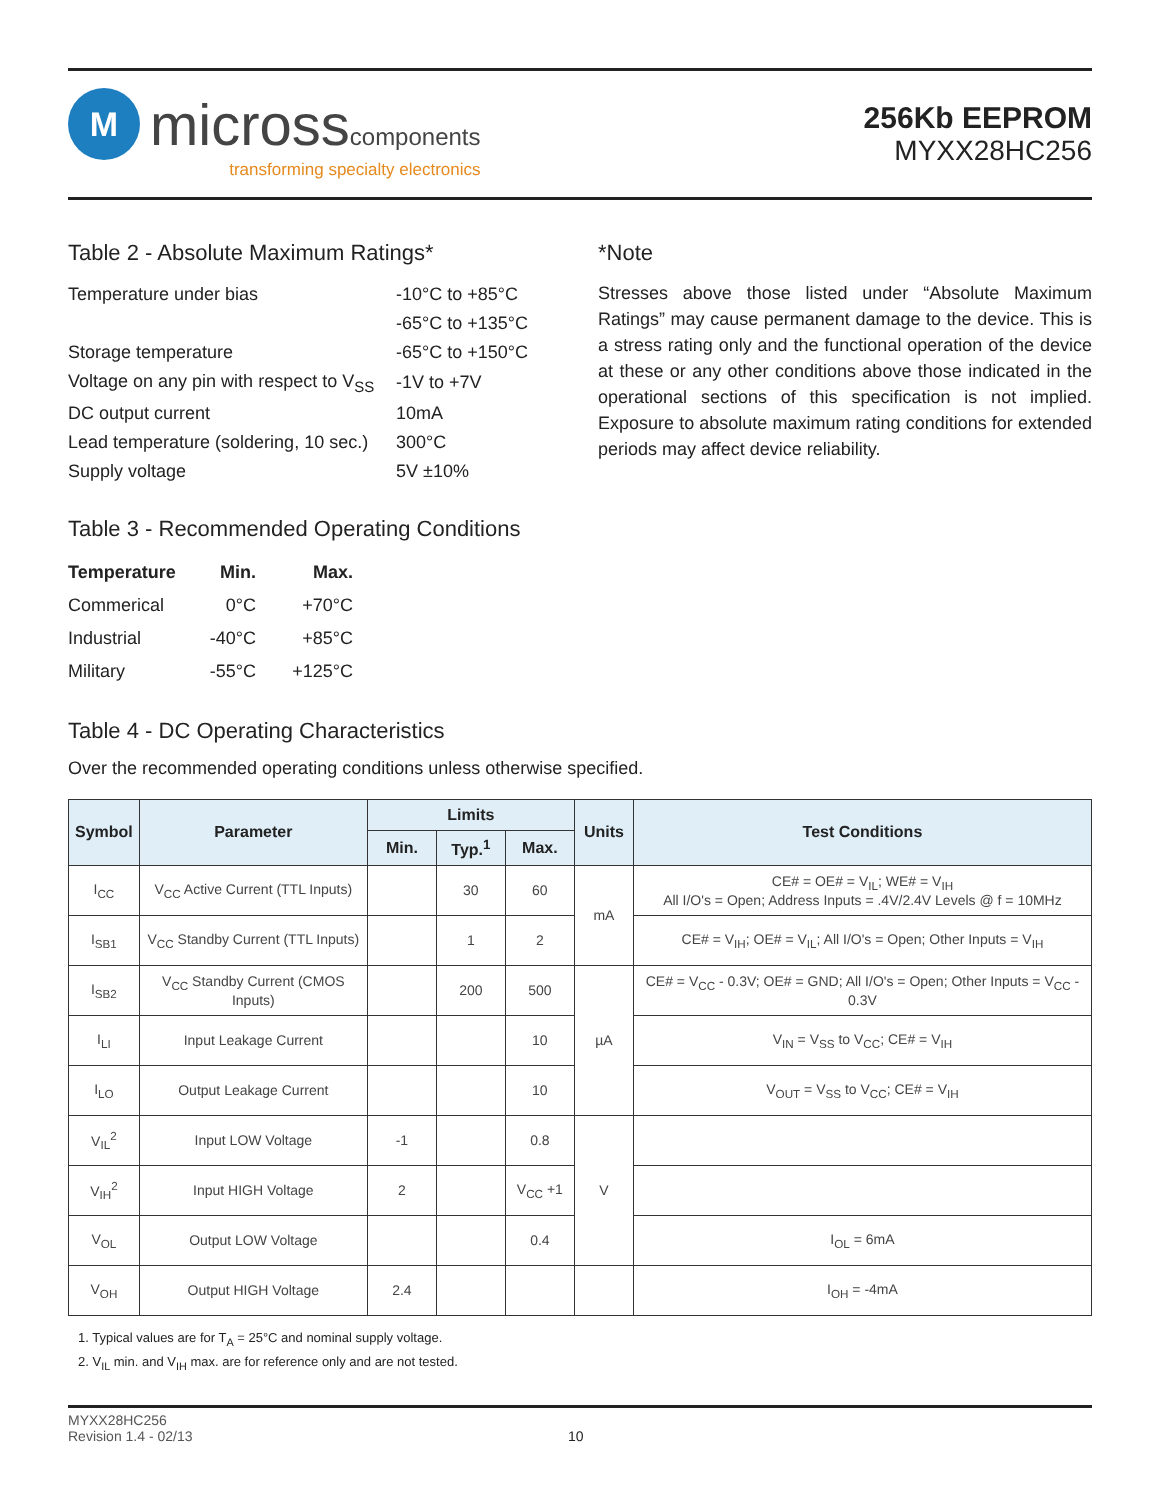M
microsscomponents
transforming specialty electronics
256Kb EEPROM
MYXX28HC256
Table 2 - Absolute Maximum Ratings*
| Temperature under bias | -10°C to +85°C |
| | -65°C to +135°C |
| Storage temperature | -65°C to +150°C |
| Voltage on any pin with respect to V<sub>SS</sub> | -1V to +7V |
| DC output current | 10mA |
| Lead temperature (soldering, 10 sec.) | 300°C |
| Supply voltage | 5V ±10% |
Table 3 - Recommended Operating Conditions
| Temperature | Min. | Max. |
| --- | --- | --- |
| Commerical | 0°C | +70°C |
| Industrial | -40°C | +85°C |
| Military | -55°C | +125°C |
*Note
Stresses above those listed under “Absolute Maximum Ratings” may cause permanent damage to the device. This is a stress rating only and the functional operation of the device at these or any other conditions above those indicated in the operational sections of this specification is not implied. Exposure to absolute maximum rating conditions for extended periods may affect device reliability.
Table 4 - DC Operating Characteristics
Over the recommended operating conditions unless otherwise specified.
| Symbol | Parameter | Limits | | | Units | Test Conditions |
| --- | --- | --- | --- | --- | --- | --- |
| | | Min. | Typ.<sup>1</sup> | Max. | | |
| I<sub>CC</sub> | V<sub>CC</sub> Active Current (TTL Inputs) | | 30 | 60 | mA | CE# = OE# = V<sub>IL</sub>; WE# = V<sub>IH</sub> All I/O's = Open; Address Inputs = .4V/2.4V Levels @ f = 10MHz |
| I<sub>SB1</sub> | V<sub>CC</sub> Standby Current (TTL Inputs) | | 1 | 2 | | CE# = V<sub>IH</sub>; OE# = V<sub>IL</sub>; All I/O's = Open; Other Inputs = V<sub>IH</sub> |
| I<sub>SB2</sub> | V<sub>CC</sub> Standby Current (CMOS Inputs) | | 200 | 500 | µA | CE# = V<sub>CC</sub> - 0.3V; OE# = GND; All I/O's = Open; Other Inputs = V<sub>CC</sub> - 0.3V |
| I<sub>LI</sub> | Input Leakage Current | | | 10 | | V<sub>IN</sub> = V<sub>SS</sub> to V<sub>CC</sub>; CE# = V<sub>IH</sub> |
| I<sub>LO</sub> | Output Leakage Current | | | 10 | | V<sub>OUT</sub> = V<sub>SS</sub> to V<sub>CC</sub>; CE# = V<sub>IH</sub> |
| V<sub>IL</sub><sup>2</sup> | Input LOW Voltage | -1 | | 0.8 | V | |
| V<sub>IH</sub><sup>2</sup> | Input HIGH Voltage | 2 | | V<sub>CC</sub> +1 | | |
| V<sub>OL</sub> | Output LOW Voltage | | | 0.4 | | I<sub>OL</sub> = 6mA |
| V<sub>OH</sub> | Output HIGH Voltage | 2.4 | | | | I<sub>OH</sub> = -4mA |
1. Typical values are for T<sub>A</sub> = 25°C and nominal supply voltage.
2. V<sub>IL</sub> min. and V<sub>IH</sub> max. are for reference only and are not tested.
MYXX28HC256
Revision 1.4 - 02/13
10